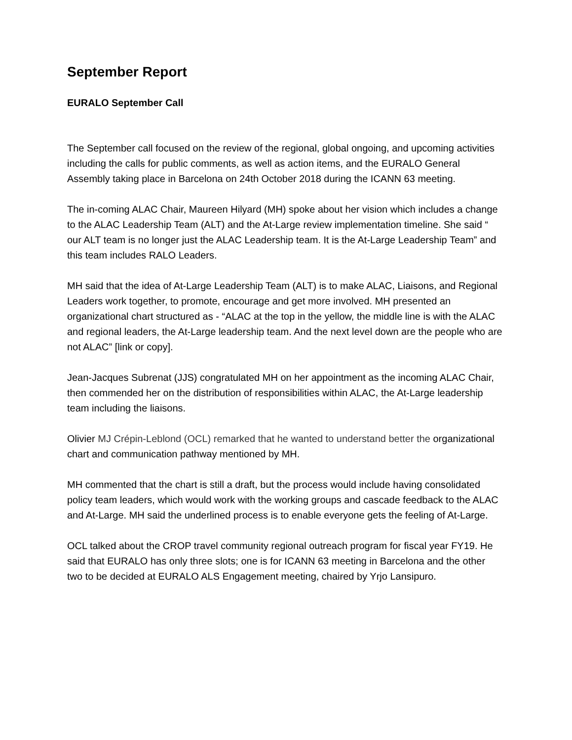September Report
EURALO September Call
The September call focused on the review of the regional, global ongoing, and upcoming activities including the calls for public comments, as well as action items, and the EURALO General Assembly taking place in Barcelona on 24th October 2018 during the ICANN 63 meeting.
The in-coming ALAC Chair, Maureen Hilyard (MH) spoke about her vision which includes a change to the ALAC Leadership Team (ALT) and the At-Large review implementation timeline. She said “ our ALT team is no longer just the ALAC Leadership team. It is the At-Large Leadership Team” and this team includes RALO Leaders.
MH said that the idea of At-Large Leadership Team (ALT) is to make ALAC, Liaisons, and Regional Leaders work together, to promote, encourage and get more involved. MH presented an organizational chart structured as - “ALAC at the top in the yellow, the middle line is with the ALAC and regional leaders, the At-Large leadership team. And the next level down are the people who are not ALAC” [link or copy].
Jean-Jacques Subrenat (JJS) congratulated MH on her appointment as the incoming ALAC Chair, then commended her on the distribution of responsibilities within ALAC, the At-Large leadership team including the liaisons.
Olivier MJ Crépin-Leblond (OCL) remarked that he wanted to understand better the organizational chart and communication pathway mentioned by MH.
MH commented that the chart is still a draft, but the process would include having consolidated policy team leaders, which would work with the working groups and cascade feedback to the ALAC and At-Large. MH said the underlined process is to enable everyone gets the feeling of At-Large.
OCL talked about the CROP travel community regional outreach program for fiscal year FY19. He said that EURALO has only three slots; one is for ICANN 63 meeting in Barcelona and the other two to be decided at EURALO ALS Engagement meeting, chaired by Yrjo Lansipuro.